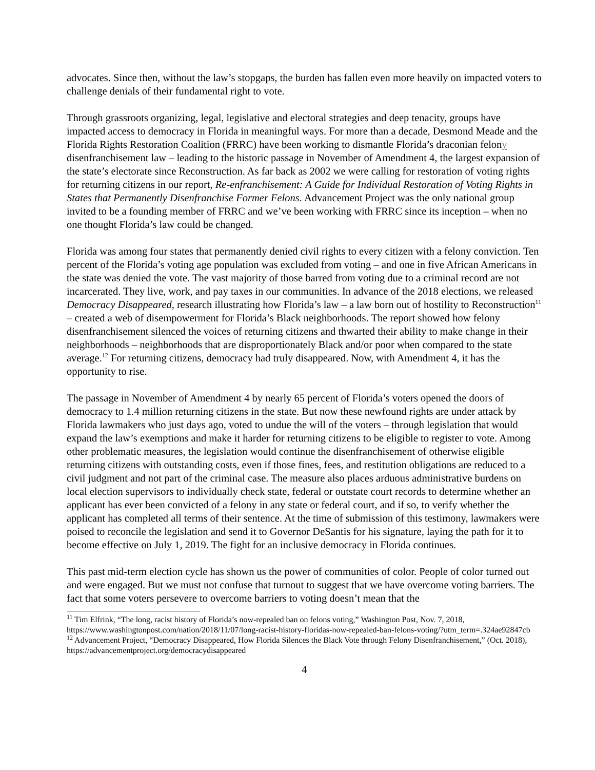advocates. Since then, without the law’s stopgaps, the burden has fallen even more heavily on impacted voters to challenge denials of their fundamental right to vote.
Through grassroots organizing, legal, legislative and electoral strategies and deep tenacity, groups have impacted access to democracy in Florida in meaningful ways. For more than a decade, Desmond Meade and the Florida Rights Restoration Coalition (FRRC) have been working to dismantle Florida’s draconian felony disenfranchisement law – leading to the historic passage in November of Amendment 4, the largest expansion of the state’s electorate since Reconstruction. As far back as 2002 we were calling for restoration of voting rights for returning citizens in our report, Re-enfranchisement: A Guide for Individual Restoration of Voting Rights in States that Permanently Disenfranchise Former Felons. Advancement Project was the only national group invited to be a founding member of FRRC and we’ve been working with FRRC since its inception – when no one thought Florida’s law could be changed.
Florida was among four states that permanently denied civil rights to every citizen with a felony conviction. Ten percent of the Florida’s voting age population was excluded from voting – and one in five African Americans in the state was denied the vote. The vast majority of those barred from voting due to a criminal record are not incarcerated. They live, work, and pay taxes in our communities. In advance of the 2018 elections, we released Democracy Disappeared, research illustrating how Florida’s law – a law born out of hostility to Reconstruction<sup>11</sup> – created a web of disempowerment for Florida’s Black neighborhoods. The report showed how felony disenfranchisement silenced the voices of returning citizens and thwarted their ability to make change in their neighborhoods – neighborhoods that are disproportionately Black and/or poor when compared to the state average.<sup>12</sup> For returning citizens, democracy had truly disappeared. Now, with Amendment 4, it has the opportunity to rise.
The passage in November of Amendment 4 by nearly 65 percent of Florida’s voters opened the doors of democracy to 1.4 million returning citizens in the state. But now these newfound rights are under attack by Florida lawmakers who just days ago, voted to undue the will of the voters – through legislation that would expand the law’s exemptions and make it harder for returning citizens to be eligible to register to vote. Among other problematic measures, the legislation would continue the disenfranchisement of otherwise eligible returning citizens with outstanding costs, even if those fines, fees, and restitution obligations are reduced to a civil judgment and not part of the criminal case. The measure also places arduous administrative burdens on local election supervisors to individually check state, federal or outstate court records to determine whether an applicant has ever been convicted of a felony in any state or federal court, and if so, to verify whether the applicant has completed all terms of their sentence. At the time of submission of this testimony, lawmakers were poised to reconcile the legislation and send it to Governor DeSantis for his signature, laying the path for it to become effective on July 1, 2019. The fight for an inclusive democracy in Florida continues.
This past mid-term election cycle has shown us the power of communities of color. People of color turned out and were engaged. But we must not confuse that turnout to suggest that we have overcome voting barriers. The fact that some voters persevere to overcome barriers to voting doesn’t mean that the
<sup>11</sup> Tim Elfrink, “The long, racist history of Florida’s now-repealed ban on felons voting,” Washington Post, Nov. 7, 2018, https://www.washingtonpost.com/nation/2018/11/07/long-racist-history-floridas-now-repealed-ban-felons-voting/?utm_term=.324ae92847cb
<sup>12</sup> Advancement Project, “Democracy Disappeared, How Florida Silences the Black Vote through Felony Disenfranchisement,” (Oct. 2018), https://advancementproject.org/democracydisappeared
4